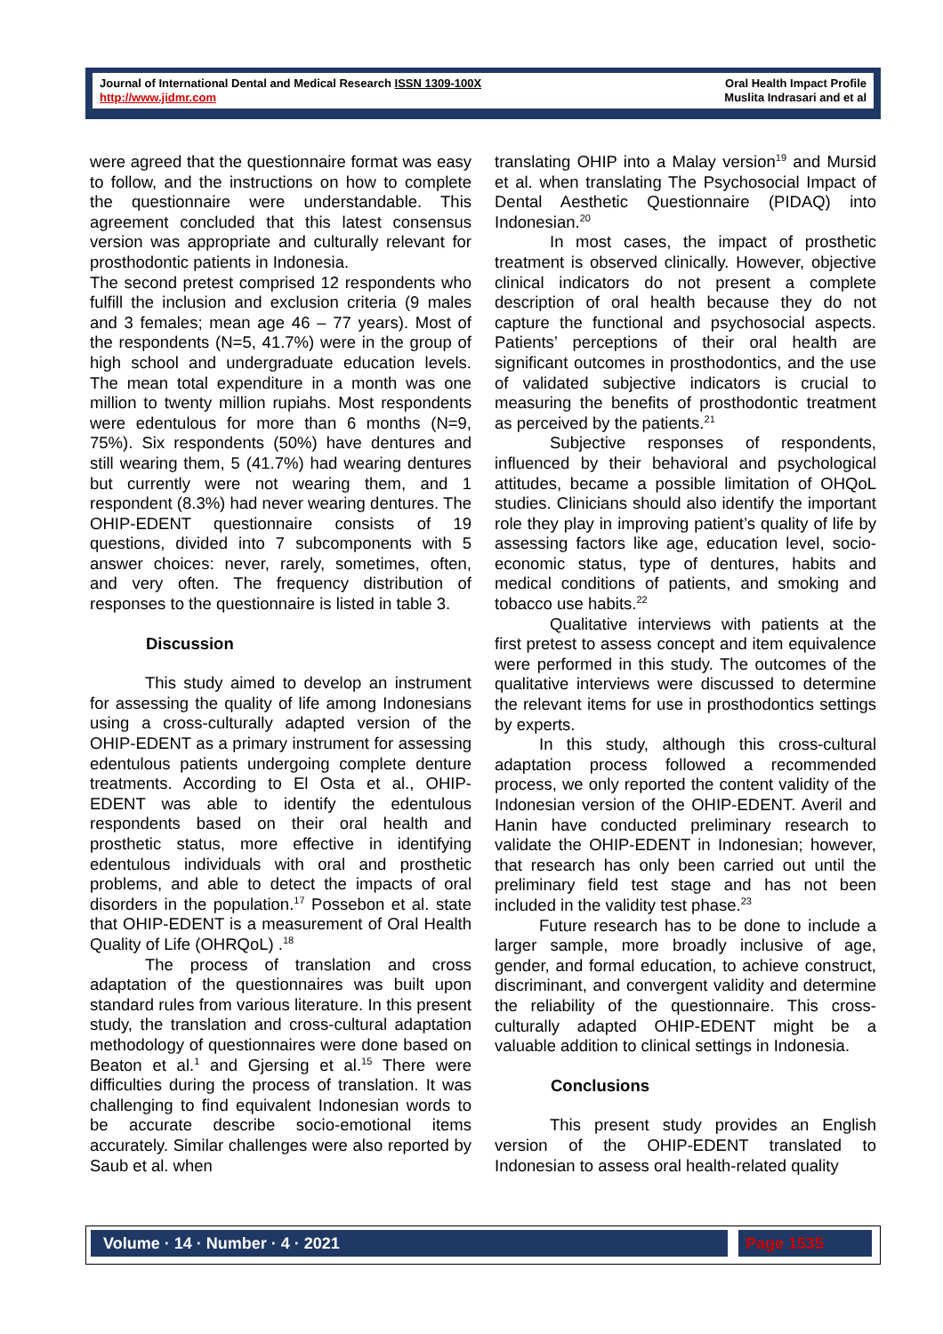Journal of International Dental and Medical Research ISSN 1309-100X
http://www.jidmr.com
Oral Health Impact Profile
Muslita Indrasari and et al
were agreed that the questionnaire format was easy to follow, and the instructions on how to complete the questionnaire were understandable. This agreement concluded that this latest consensus version was appropriate and culturally relevant for prosthodontic patients in Indonesia.
The second pretest comprised 12 respondents who fulfill the inclusion and exclusion criteria (9 males and 3 females; mean age 46 – 77 years). Most of the respondents (N=5, 41.7%) were in the group of high school and undergraduate education levels. The mean total expenditure in a month was one million to twenty million rupiahs. Most respondents were edentulous for more than 6 months (N=9, 75%). Six respondents (50%) have dentures and still wearing them, 5 (41.7%) had wearing dentures but currently were not wearing them, and 1 respondent (8.3%) had never wearing dentures. The OHIP-EDENT questionnaire consists of 19 questions, divided into 7 subcomponents with 5 answer choices: never, rarely, sometimes, often, and very often. The frequency distribution of responses to the questionnaire is listed in table 3.
Discussion
This study aimed to develop an instrument for assessing the quality of life among Indonesians using a cross-culturally adapted version of the OHIP-EDENT as a primary instrument for assessing edentulous patients undergoing complete denture treatments. According to El Osta et al., OHIP-EDENT was able to identify the edentulous respondents based on their oral health and prosthetic status, more effective in identifying edentulous individuals with oral and prosthetic problems, and able to detect the impacts of oral disorders in the population.<sup>17</sup> Possebon et al. state that OHIP-EDENT is a measurement of Oral Health Quality of Life (OHRQoL) .<sup>18</sup>
The process of translation and cross adaptation of the questionnaires was built upon standard rules from various literature. In this present study, the translation and cross-cultural adaptation methodology of questionnaires were done based on Beaton et al.<sup>1</sup> and Gjersing et al.<sup>15</sup> There were difficulties during the process of translation. It was challenging to find equivalent Indonesian words to be accurate describe socio-emotional items accurately. Similar challenges were also reported by Saub et al. when
translating OHIP into a Malay version<sup>19</sup> and Mursid et al. when translating The Psychosocial Impact of Dental Aesthetic Questionnaire (PIDAQ) into Indonesian.<sup>20</sup>
In most cases, the impact of prosthetic treatment is observed clinically. However, objective clinical indicators do not present a complete description of oral health because they do not capture the functional and psychosocial aspects. Patients’ perceptions of their oral health are significant outcomes in prosthodontics, and the use of validated subjective indicators is crucial to measuring the benefits of prosthodontic treatment as perceived by the patients.<sup>21</sup>
Subjective responses of respondents, influenced by their behavioral and psychological attitudes, became a possible limitation of OHQoL studies. Clinicians should also identify the important role they play in improving patient’s quality of life by assessing factors like age, education level, socio-economic status, type of dentures, habits and medical conditions of patients, and smoking and tobacco use habits.<sup>22</sup>
Qualitative interviews with patients at the first pretest to assess concept and item equivalence were performed in this study. The outcomes of the qualitative interviews were discussed to determine the relevant items for use in prosthodontics settings by experts.
In this study, although this cross-cultural adaptation process followed a recommended process, we only reported the content validity of the Indonesian version of the OHIP-EDENT. Averil and Hanin have conducted preliminary research to validate the OHIP-EDENT in Indonesian; however, that research has only been carried out until the preliminary field test stage and has not been included in the validity test phase.<sup>23</sup>
Future research has to be done to include a larger sample, more broadly inclusive of age, gender, and formal education, to achieve construct, discriminant, and convergent validity and determine the reliability of the questionnaire. This cross-culturally adapted OHIP-EDENT might be a valuable addition to clinical settings in Indonesia.
Conclusions
This present study provides an English version of the OHIP-EDENT translated to Indonesian to assess oral health-related quality
Volume · 14 · Number · 4 · 2021 Page 1535